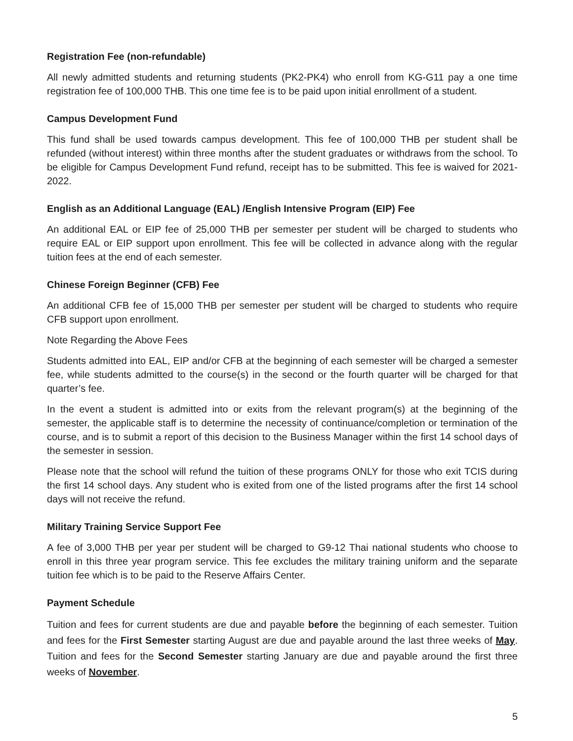Registration Fee (non-refundable)
All newly admitted students and returning students (PK2-PK4) who enroll from KG-G11 pay a one time registration fee of 100,000 THB. This one time fee is to be paid upon initial enrollment of a student.
Campus Development Fund
This fund shall be used towards campus development. This fee of 100,000 THB per student shall be refunded (without interest) within three months after the student graduates or withdraws from the school. To be eligible for Campus Development Fund refund, receipt has to be submitted. This fee is waived for 2021-2022.
English as an Additional Language (EAL) /English Intensive Program (EIP) Fee
An additional EAL or EIP fee of 25,000 THB per semester per student will be charged to students who require EAL or EIP support upon enrollment. This fee will be collected in advance along with the regular tuition fees at the end of each semester.
Chinese Foreign Beginner (CFB) Fee
An additional CFB fee of 15,000 THB per semester per student will be charged to students who require CFB support upon enrollment.
Note Regarding the Above Fees
Students admitted into EAL, EIP and/or CFB at the beginning of each semester will be charged a semester fee, while students admitted to the course(s) in the second or the fourth quarter will be charged for that quarter’s fee.
In the event a student is admitted into or exits from the relevant program(s) at the beginning of the semester, the applicable staff is to determine the necessity of continuance/completion or termination of the course, and is to submit a report of this decision to the Business Manager within the first 14 school days of the semester in session.
Please note that the school will refund the tuition of these programs ONLY for those who exit TCIS during the first 14 school days. Any student who is exited from one of the listed programs after the first 14 school days will not receive the refund.
Military Training Service Support Fee
A fee of 3,000 THB per year per student will be charged to G9-12 Thai national students who choose to enroll in this three year program service. This fee excludes the military training uniform and the separate tuition fee which is to be paid to the Reserve Affairs Center.
Payment Schedule
Tuition and fees for current students are due and payable before the beginning of each semester. Tuition and fees for the First Semester starting August are due and payable around the last three weeks of May. Tuition and fees for the Second Semester starting January are due and payable around the first three weeks of November.
5